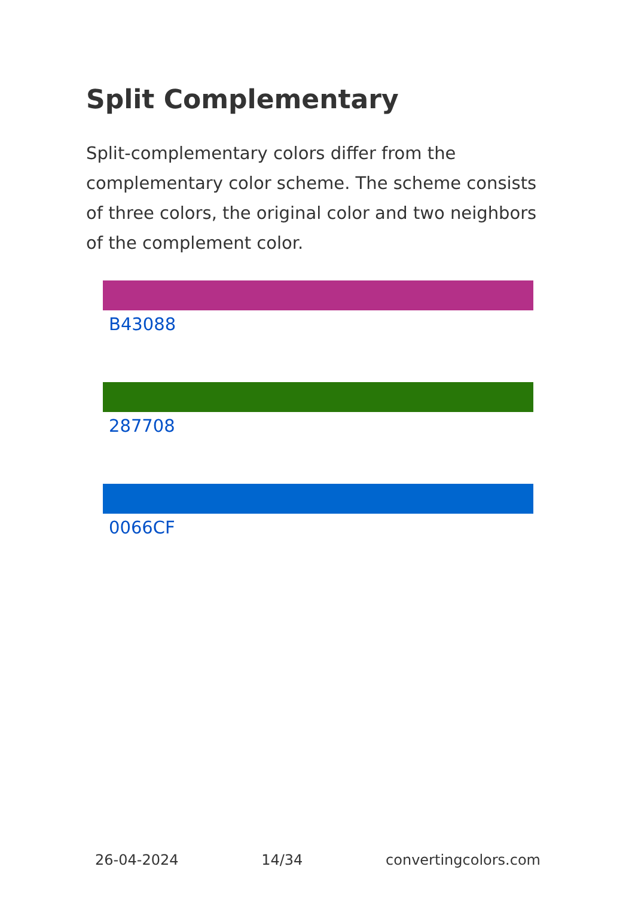Split Complementary
Split-complementary colors differ from the complementary color scheme. The scheme consists of three colors, the original color and two neighbors of the complement color.
B43088
287708
0066CF
26-04-2024 14/34 convertingcolors.com